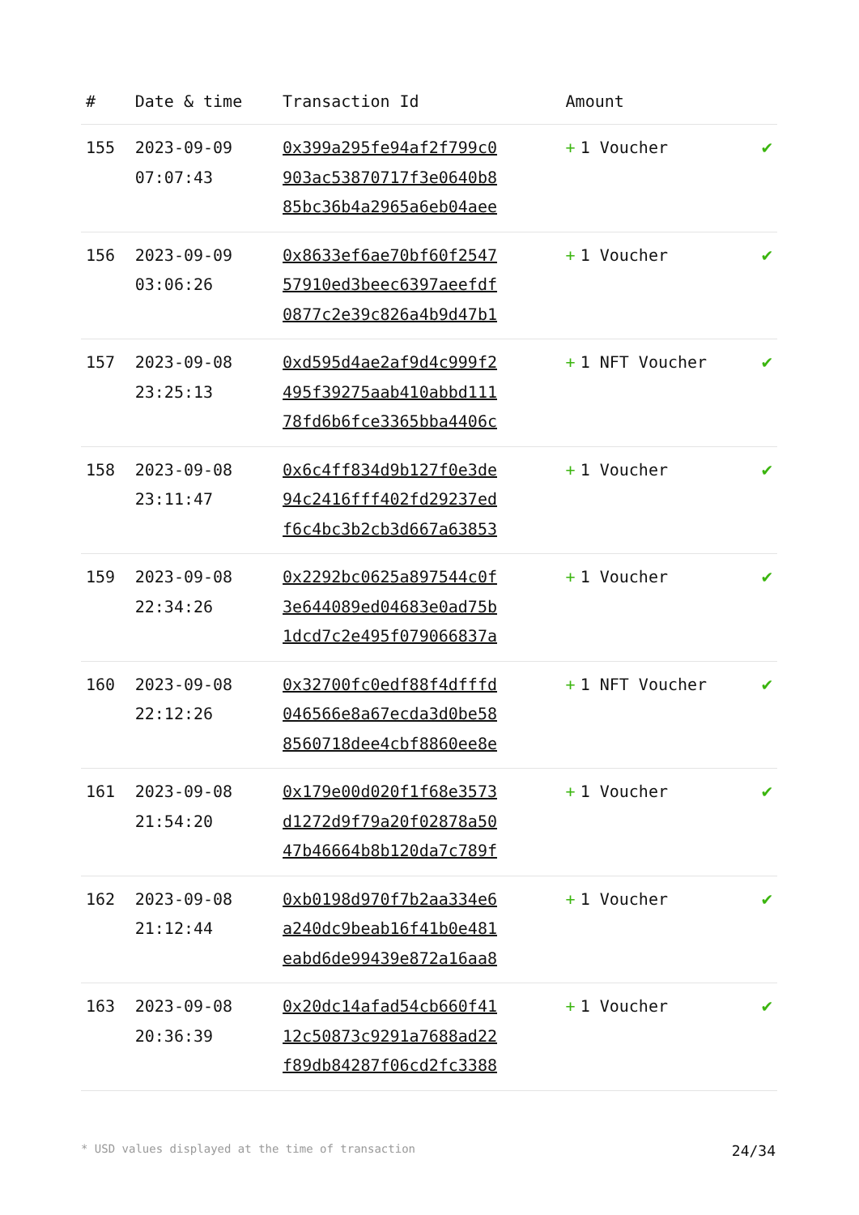| # | Date & time | Transaction Id | Amount | |
| --- | --- | --- | --- | --- |
| 155 | 2023-09-09 07:07:43 | 0x399a295fe94af2f799c0 903ac53870717f3e0640b8 85bc36b4a2965a6eb04aee | + 1 Voucher | ✔ |
| 156 | 2023-09-09 03:06:26 | 0x8633ef6ae70bf60f2547 57910ed3beec6397aeefdf 0877c2e39c826a4b9d47b1 | + 1 Voucher | ✔ |
| 157 | 2023-09-08 23:25:13 | 0xd595d4ae2af9d4c999f2 495f39275aab410abbd111 78fd6b6fce3365bba4406c | + 1 NFT Voucher | ✔ |
| 158 | 2023-09-08 23:11:47 | 0x6c4ff834d9b127f0e3de 94c2416fff402fd29237ed f6c4bc3b2cb3d667a63853 | + 1 Voucher | ✔ |
| 159 | 2023-09-08 22:34:26 | 0x2292bc0625a897544c0f 3e644089ed04683e0ad75b 1dcd7c2e495f079066837a | + 1 Voucher | ✔ |
| 160 | 2023-09-08 22:12:26 | 0x32700fc0edf88f4dfffd 046566e8a67ecda3d0be58 8560718dee4cbf8860ee8e | + 1 NFT Voucher | ✔ |
| 161 | 2023-09-08 21:54:20 | 0x179e00d020f1f68e3573 d1272d9f79a20f02878a50 47b46664b8b120da7c789f | + 1 Voucher | ✔ |
| 162 | 2023-09-08 21:12:44 | 0xb0198d970f7b2aa334e6 a240dc9beab16f41b0e481 eabd6de99439e872a16aa8 | + 1 Voucher | ✔ |
| 163 | 2023-09-08 20:36:39 | 0x20dc14afad54cb660f41 12c50873c9291a7688ad22 f89db84287f06cd2fc3388 | + 1 Voucher | ✔ |
* USD values displayed at the time of transaction 24/34